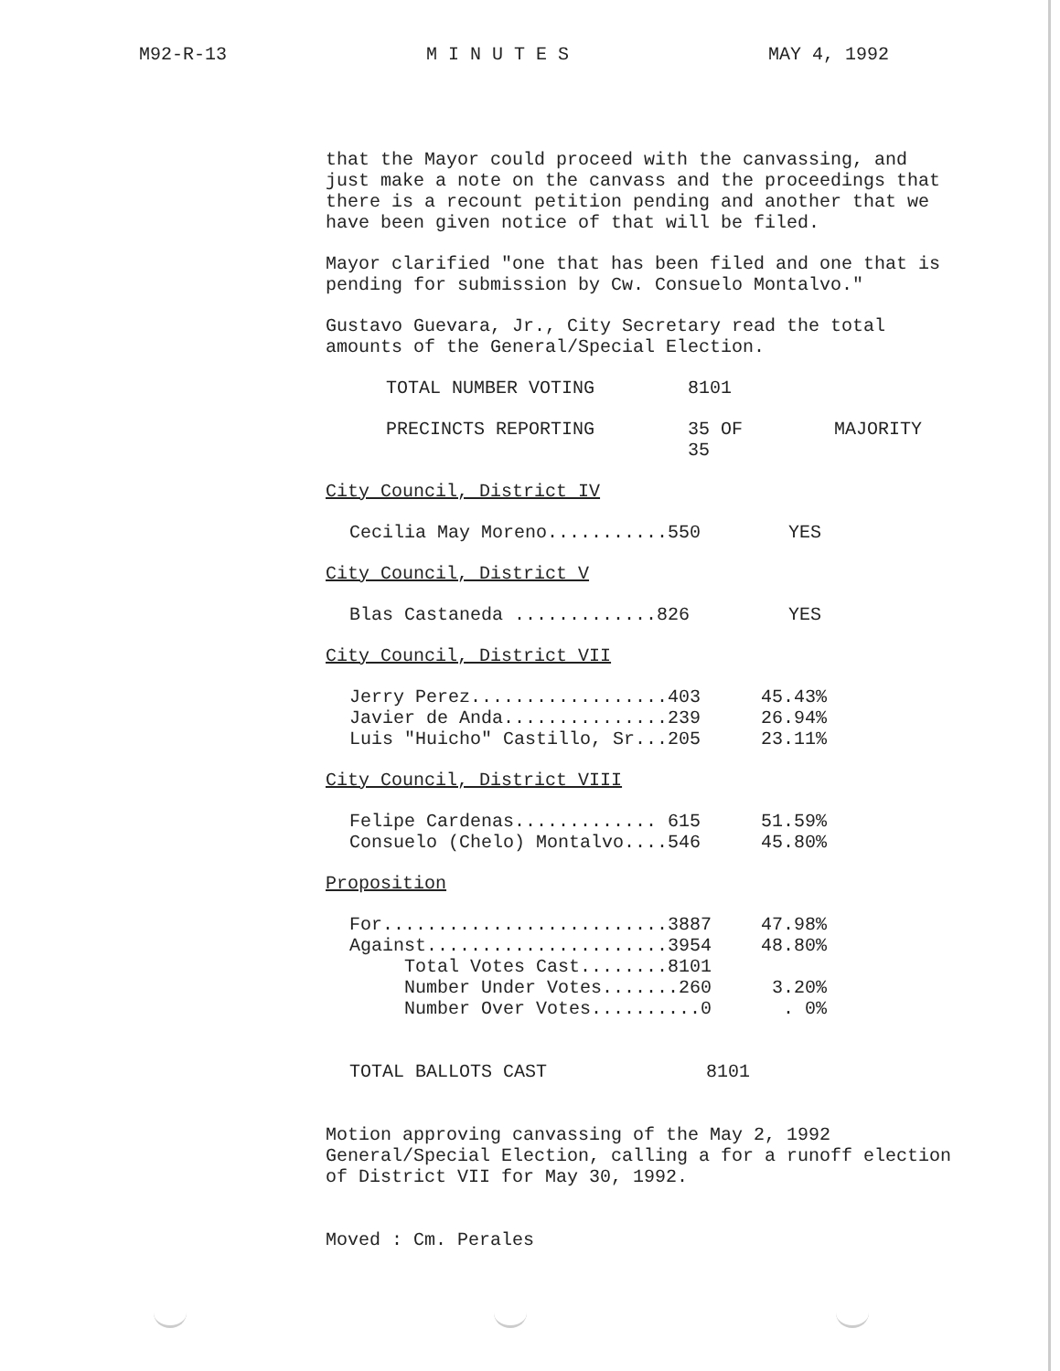M92-R-13 M I N U T E S MAY 4, 1992
that the Mayor could proceed with the canvassing, and just make a note on the canvass and the proceedings that there is a recount petition pending and another that we have been given notice of that will be filed.
Mayor clarified "one that has been filed and one that is pending for submission by Cw. Consuelo Montalvo."
Gustavo Guevara, Jr., City Secretary read the total amounts of the General/Special Election.
| TOTAL NUMBER VOTING | 8101 | |
| PRECINCTS REPORTING | 35 OF 35 | MAJORITY |
City Council, District IV
| Cecilia May Moreno...........550 | YES |
City Council, District V
| Blas Castaneda .............826 | YES |
City Council, District VII
| Jerry Perez..................403 | 45.43% |
| Javier de Anda...............239 | 26.94% |
| Luis "Huicho" Castillo, Sr...205 | 23.11% |
City Council, District VIII
| Felipe Cardenas............. 615 | 51.59% |
| Consuelo (Chelo) Montalvo....546 | 45.80% |
Proposition
| For..........................3887 | 47.98% |
| Against......................3954 | 48.80% |
| Total Votes Cast........8101 | |
| Number Under Votes.......260 | 3.20% |
| Number Over Votes..........0 | . 0% |
| TOTAL BALLOTS CAST | 8101 |
Motion approving canvassing of the May 2, 1992 General/Special Election, calling a for a runoff election of District VII for May 30, 1992.
Moved : Cm. Perales